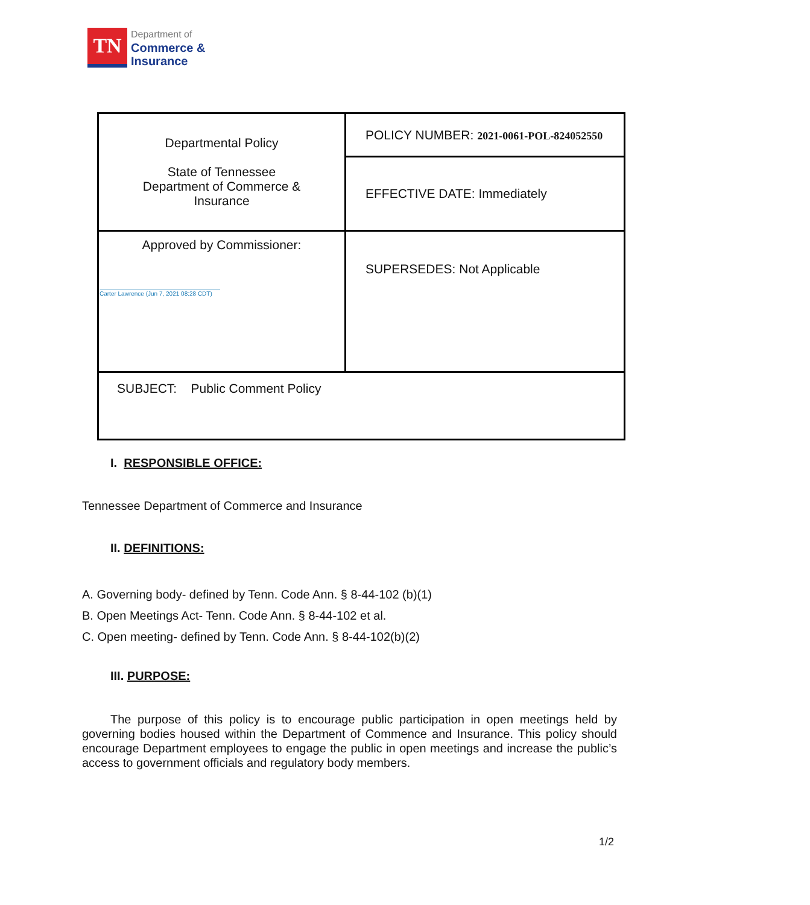TN
Department of
Commerce &
Insurance
| Departmental Policy State of Tennessee Department of Commerce & Insurance | POLICY NUMBER: 2021-0061-POL-824052550 |
| | EFFECTIVE DATE: Immediately |
| Approved by Commissioner: Carter Lawrence (Jun 7, 2021 08:28 CDT) | SUPERSEDES: Not Applicable |
| SUBJECT: Public Comment Policy | |
I. RESPONSIBLE OFFICE:
Tennessee Department of Commerce and Insurance
II. DEFINITIONS:
A. Governing body- defined by Tenn. Code Ann. § 8-44-102 (b)(1)
B. Open Meetings Act- Tenn. Code Ann. § 8-44-102 et al.
C. Open meeting- defined by Tenn. Code Ann. § 8-44-102(b)(2)
III. PURPOSE:
The purpose of this policy is to encourage public participation in open meetings held by governing bodies housed within the Department of Commence and Insurance. This policy should encourage Department employees to engage the public in open meetings and increase the public’s access to government officials and regulatory body members.
1/2